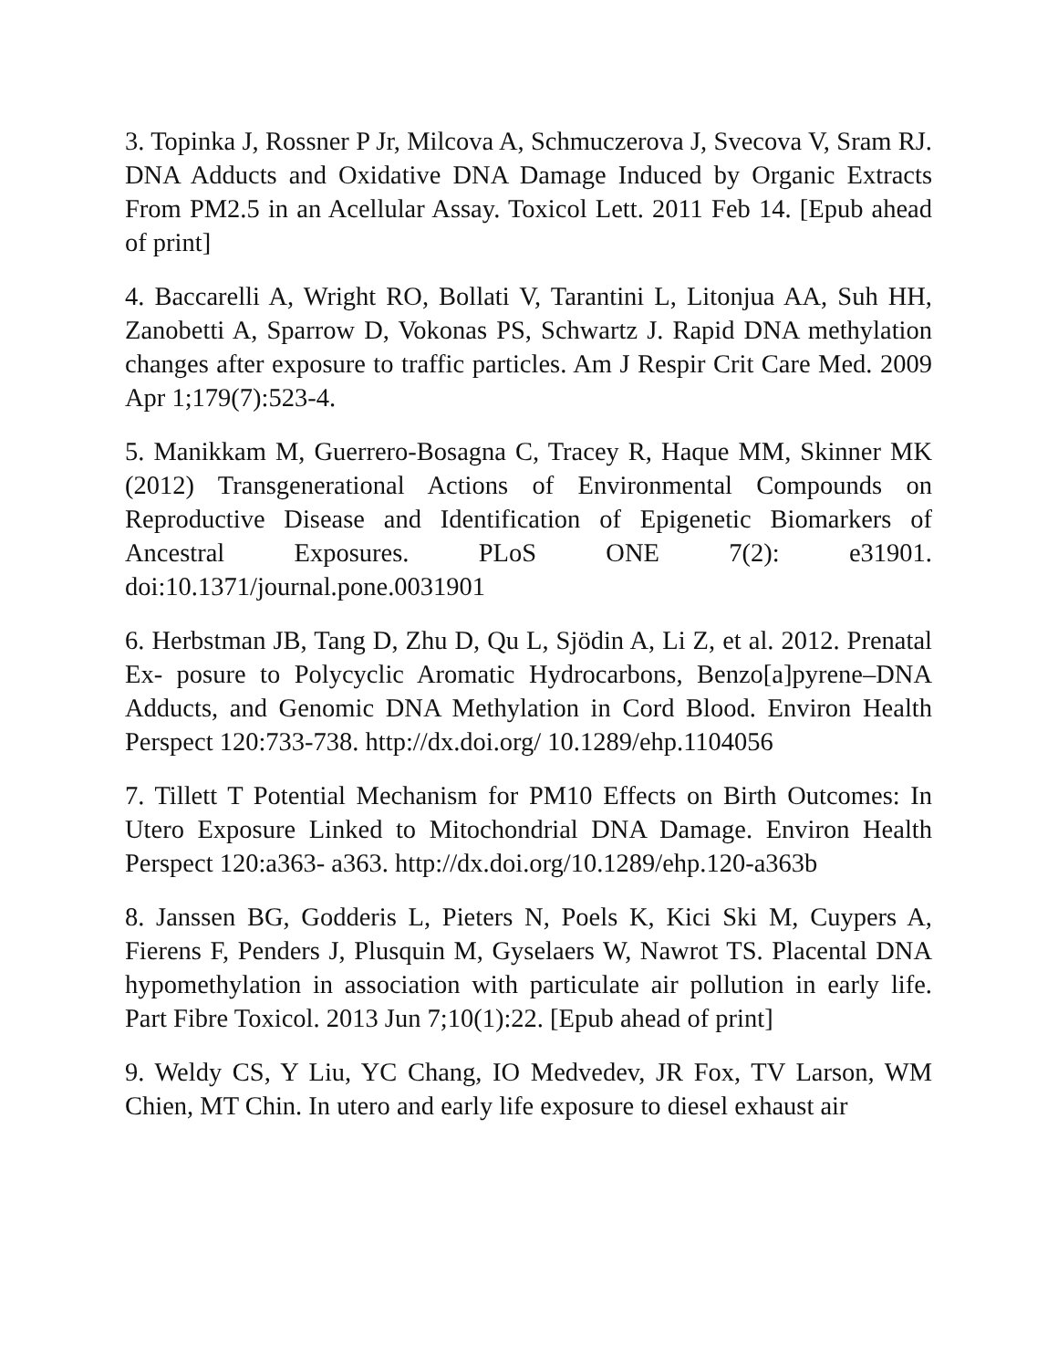3. Topinka J, Rossner P Jr, Milcova A, Schmuczerova J, Svecova V, Sram RJ. DNA Adducts and Oxidative DNA Damage Induced by Organic Extracts From PM2.5 in an Acellular Assay. Toxicol Lett. 2011 Feb 14. [Epub ahead of print]
4. Baccarelli A, Wright RO, Bollati V, Tarantini L, Litonjua AA, Suh HH, Zanobetti A, Sparrow D, Vokonas PS, Schwartz J. Rapid DNA methylation changes after exposure to traffic particles. Am J Respir Crit Care Med. 2009 Apr 1;179(7):523-4.
5. Manikkam M, Guerrero-Bosagna C, Tracey R, Haque MM, Skinner MK (2012) Transgenerational Actions of Environmental Compounds on Reproductive Disease and Identification of Epigenetic Biomarkers of Ancestral Exposures. PLoS ONE 7(2): e31901. doi:10.1371/journal.pone.0031901
6. Herbstman JB, Tang D, Zhu D, Qu L, Sjödin A, Li Z, et al. 2012. Prenatal Ex- posure to Polycyclic Aromatic Hydrocarbons, Benzo[a]pyrene–DNA Adducts, and Genomic DNA Methylation in Cord Blood. Environ Health Perspect 120:733-738. http://dx.doi.org/ 10.1289/ehp.1104056
7. Tillett T Potential Mechanism for PM10 Effects on Birth Outcomes: In Utero Exposure Linked to Mitochondrial DNA Damage. Environ Health Perspect 120:a363- a363. http://dx.doi.org/10.1289/ehp.120-a363b
8. Janssen BG, Godderis L, Pieters N, Poels K, Kici Ski M, Cuypers A, Fierens F, Penders J, Plusquin M, Gyselaers W, Nawrot TS. Placental DNA hypomethylation in association with particulate air pollution in early life. Part Fibre Toxicol. 2013 Jun 7;10(1):22. [Epub ahead of print]
9. Weldy CS, Y Liu, YC Chang, IO Medvedev, JR Fox, TV Larson, WM Chien, MT Chin. In utero and early life exposure to diesel exhaust air